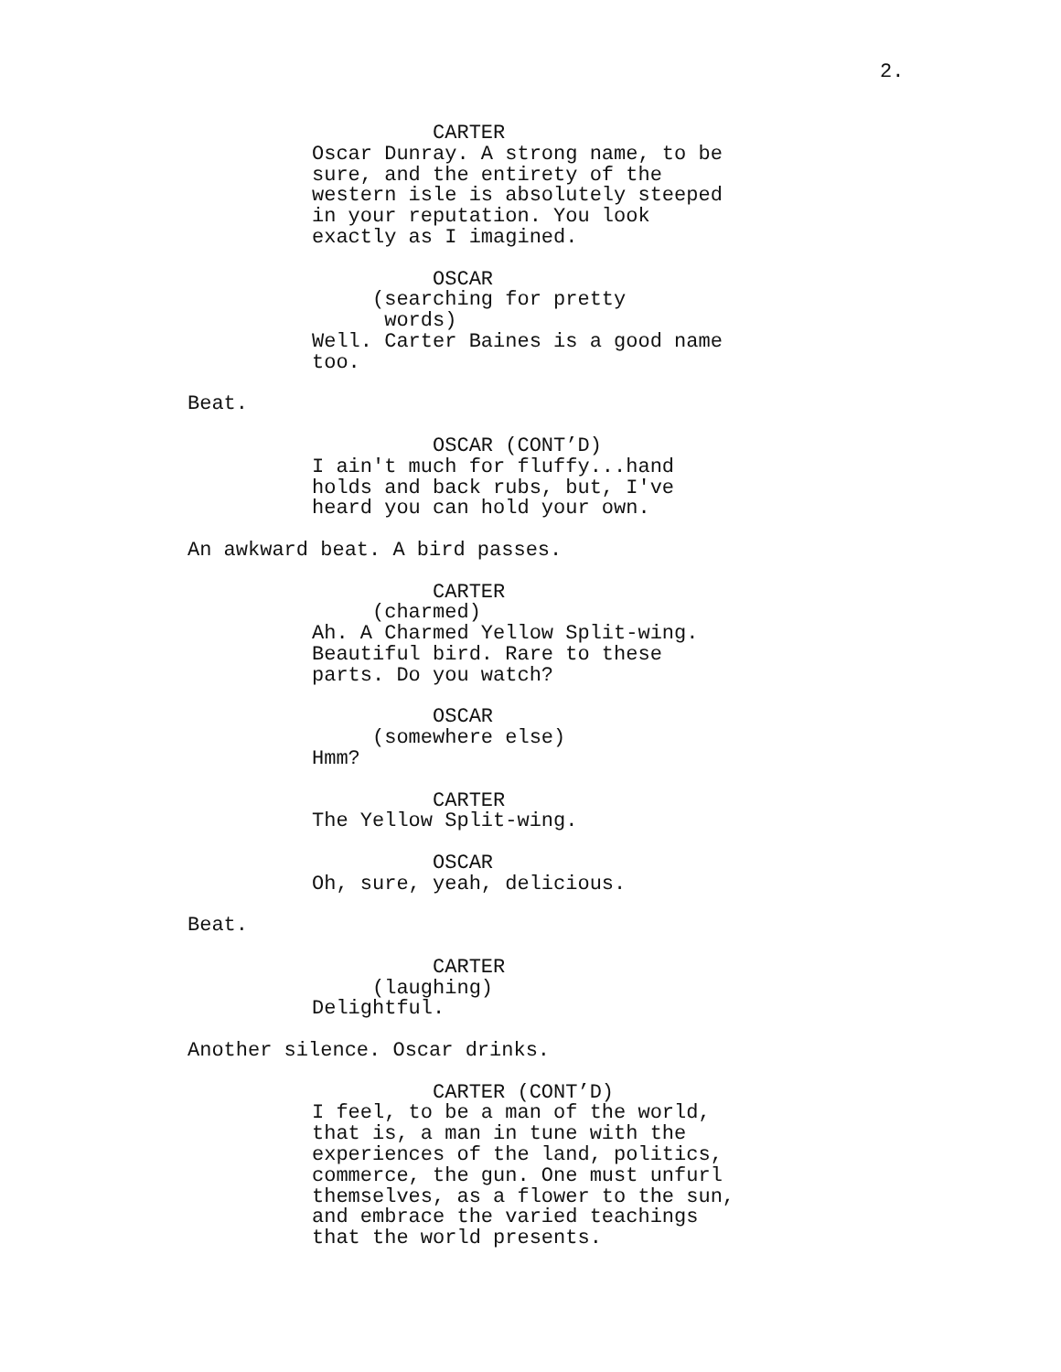2.
CARTER Oscar Dunray. A strong name, to be sure, and the entirety of the western isle is absolutely steeped in your reputation. You look exactly as I imagined.
OSCAR (searching for pretty words) Well. Carter Baines is a good name too.
Beat.
OSCAR (CONT’D) I ain't much for fluffy...hand holds and back rubs, but, I've heard you can hold your own.
An awkward beat. A bird passes.
CARTER (charmed) Ah. A Charmed Yellow Split-wing. Beautiful bird. Rare to these parts. Do you watch?
OSCAR (somewhere else) Hmm?
CARTER The Yellow Split-wing.
OSCAR Oh, sure, yeah, delicious.
Beat.
CARTER (laughing) Delightful.
Another silence. Oscar drinks.
CARTER (CONT’D) I feel, to be a man of the world, that is, a man in tune with the experiences of the land, politics, commerce, the gun. One must unfurl themselves, as a flower to the sun, and embrace the varied teachings that the world presents.